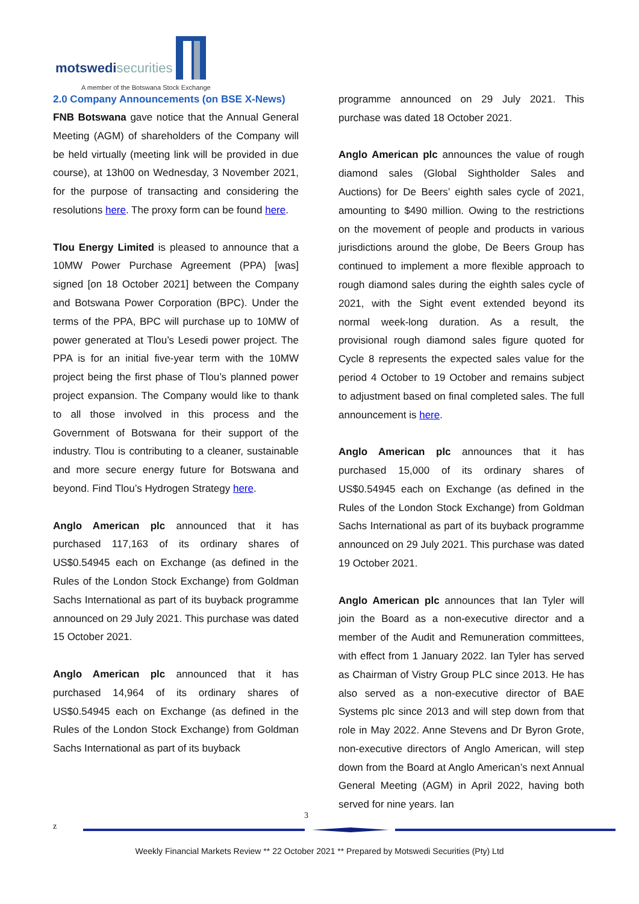motswedisecurities
A member of the Botswana Stock Exchange
2.0 Company Announcements (on BSE X-News)
FNB Botswana gave notice that the Annual General Meeting (AGM) of shareholders of the Company will be held virtually (meeting link will be provided in due course), at 13h00 on Wednesday, 3 November 2021, for the purpose of transacting and considering the resolutions here. The proxy form can be found here.
Tlou Energy Limited is pleased to announce that a 10MW Power Purchase Agreement (PPA) [was] signed [on 18 October 2021] between the Company and Botswana Power Corporation (BPC). Under the terms of the PPA, BPC will purchase up to 10MW of power generated at Tlou’s Lesedi power project. The PPA is for an initial five-year term with the 10MW project being the first phase of Tlou’s planned power project expansion. The Company would like to thank to all those involved in this process and the Government of Botswana for their support of the industry. Tlou is contributing to a cleaner, sustainable and more secure energy future for Botswana and beyond. Find Tlou’s Hydrogen Strategy here.
Anglo American plc announced that it has purchased 117,163 of its ordinary shares of US$0.54945 each on Exchange (as defined in the Rules of the London Stock Exchange) from Goldman Sachs International as part of its buyback programme announced on 29 July 2021. This purchase was dated 15 October 2021.
Anglo American plc announced that it has purchased 14,964 of its ordinary shares of US$0.54945 each on Exchange (as defined in the Rules of the London Stock Exchange) from Goldman Sachs International as part of its buyback
programme announced on 29 July 2021. This purchase was dated 18 October 2021.
Anglo American plc announces the value of rough diamond sales (Global Sightholder Sales and Auctions) for De Beers’ eighth sales cycle of 2021, amounting to $490 million. Owing to the restrictions on the movement of people and products in various jurisdictions around the globe, De Beers Group has continued to implement a more flexible approach to rough diamond sales during the eighth sales cycle of 2021, with the Sight event extended beyond its normal week-long duration. As a result, the provisional rough diamond sales figure quoted for Cycle 8 represents the expected sales value for the period 4 October to 19 October and remains subject to adjustment based on final completed sales. The full announcement is here.
Anglo American plc announces that it has purchased 15,000 of its ordinary shares of US$0.54945 each on Exchange (as defined in the Rules of the London Stock Exchange) from Goldman Sachs International as part of its buyback programme announced on 29 July 2021. This purchase was dated 19 October 2021.
Anglo American plc announces that Ian Tyler will join the Board as a non-executive director and a member of the Audit and Remuneration committees, with effect from 1 January 2022. Ian Tyler has served as Chairman of Vistry Group PLC since 2013. He has also served as a non-executive director of BAE Systems plc since 2013 and will step down from that role in May 2022. Anne Stevens and Dr Byron Grote, non-executive directors of Anglo American, will step down from the Board at Anglo American’s next Annual General Meeting (AGM) in April 2022, having both served for nine years. Ian
3
z
Weekly Financial Markets Review ** 22 October 2021 ** Prepared by Motswedi Securities (Pty) Ltd